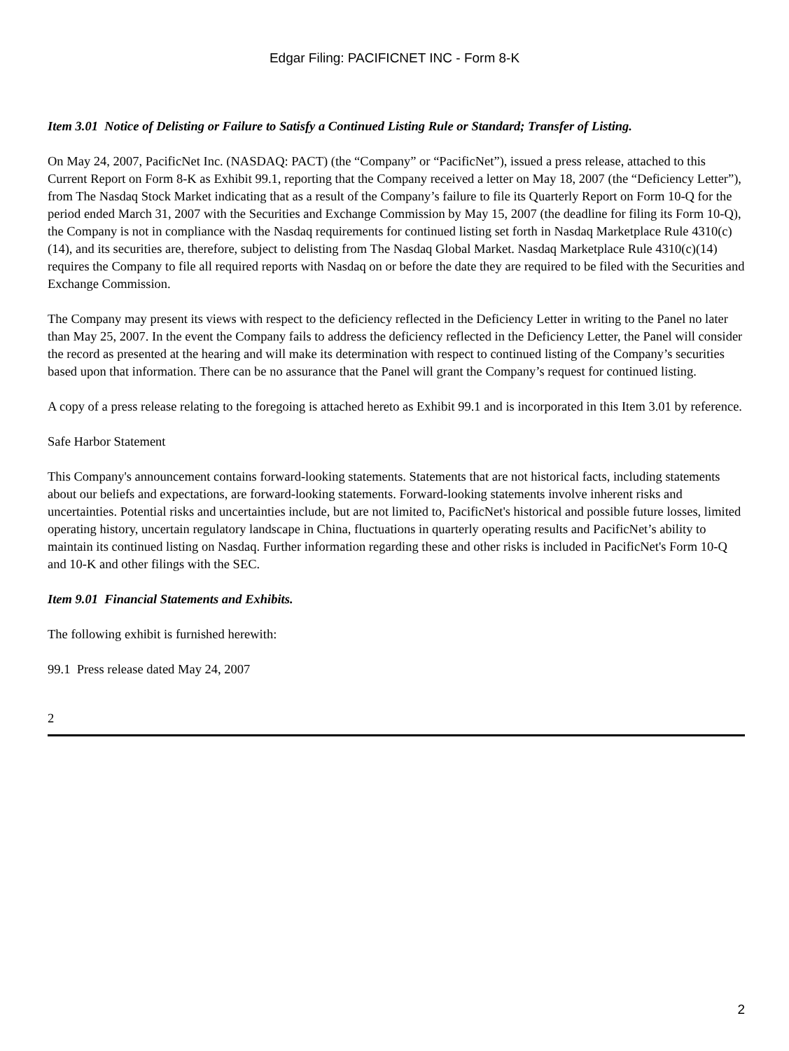Edgar Filing: PACIFICNET INC - Form 8-K
Item 3.01 Notice of Delisting or Failure to Satisfy a Continued Listing Rule or Standard; Transfer of Listing.
On May 24, 2007, PacificNet Inc. (NASDAQ: PACT) (the “Company” or “PacificNet”), issued a press release, attached to this Current Report on Form 8-K as Exhibit 99.1, reporting that the Company received a letter on May 18, 2007 (the “Deficiency Letter”), from The Nasdaq Stock Market indicating that as a result of the Company’s failure to file its Quarterly Report on Form 10-Q for the period ended March 31, 2007 with the Securities and Exchange Commission by May 15, 2007 (the deadline for filing its Form 10-Q), the Company is not in compliance with the Nasdaq requirements for continued listing set forth in Nasdaq Marketplace Rule 4310(c)(14), and its securities are, therefore, subject to delisting from The Nasdaq Global Market. Nasdaq Marketplace Rule 4310(c)(14) requires the Company to file all required reports with Nasdaq on or before the date they are required to be filed with the Securities and Exchange Commission.
The Company may present its views with respect to the deficiency reflected in the Deficiency Letter in writing to the Panel no later than May 25, 2007. In the event the Company fails to address the deficiency reflected in the Deficiency Letter, the Panel will consider the record as presented at the hearing and will make its determination with respect to continued listing of the Company’s securities based upon that information. There can be no assurance that the Panel will grant the Company’s request for continued listing.
A copy of a press release relating to the foregoing is attached hereto as Exhibit 99.1 and is incorporated in this Item 3.01 by reference.
Safe Harbor Statement
This Company's announcement contains forward-looking statements. Statements that are not historical facts, including statements about our beliefs and expectations, are forward-looking statements. Forward-looking statements involve inherent risks and uncertainties. Potential risks and uncertainties include, but are not limited to, PacificNet's historical and possible future losses, limited operating history, uncertain regulatory landscape in China, fluctuations in quarterly operating results and PacificNet’s ability to maintain its continued listing on Nasdaq. Further information regarding these and other risks is included in PacificNet's Form 10-Q and 10-K and other filings with the SEC.
Item 9.01 Financial Statements and Exhibits.
The following exhibit is furnished herewith:
99.1 Press release dated May 24, 2007
2
2